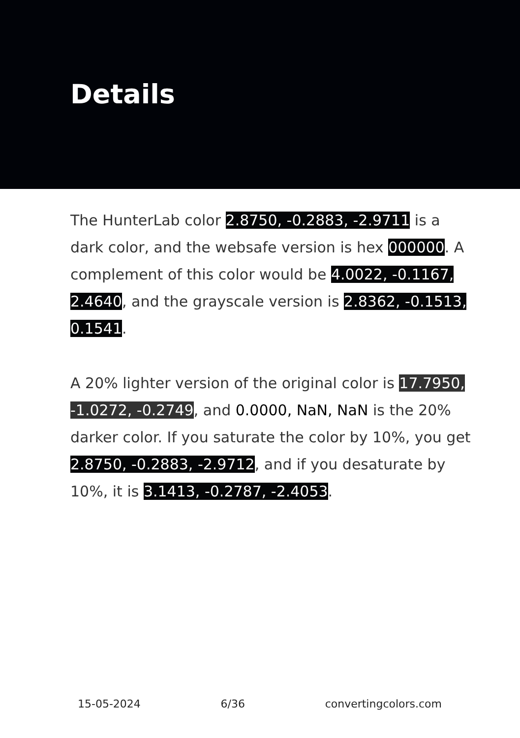Details
The HunterLab color 2.8750, -0.2883, -2.9711 is a dark color, and the websafe version is hex 000000. A complement of this color would be 4.0022, -0.1167, 2.4640, and the grayscale version is 2.8362, -0.1513, 0.1541.
A 20% lighter version of the original color is 17.7950, -1.0272, -0.2749, and 0.0000, NaN, NaN is the 20% darker color. If you saturate the color by 10%, you get 2.8750, -0.2883, -2.9712, and if you desaturate by 10%, it is 3.1413, -0.2787, -2.4053.
15-05-2024 6/36 convertingcolors.com